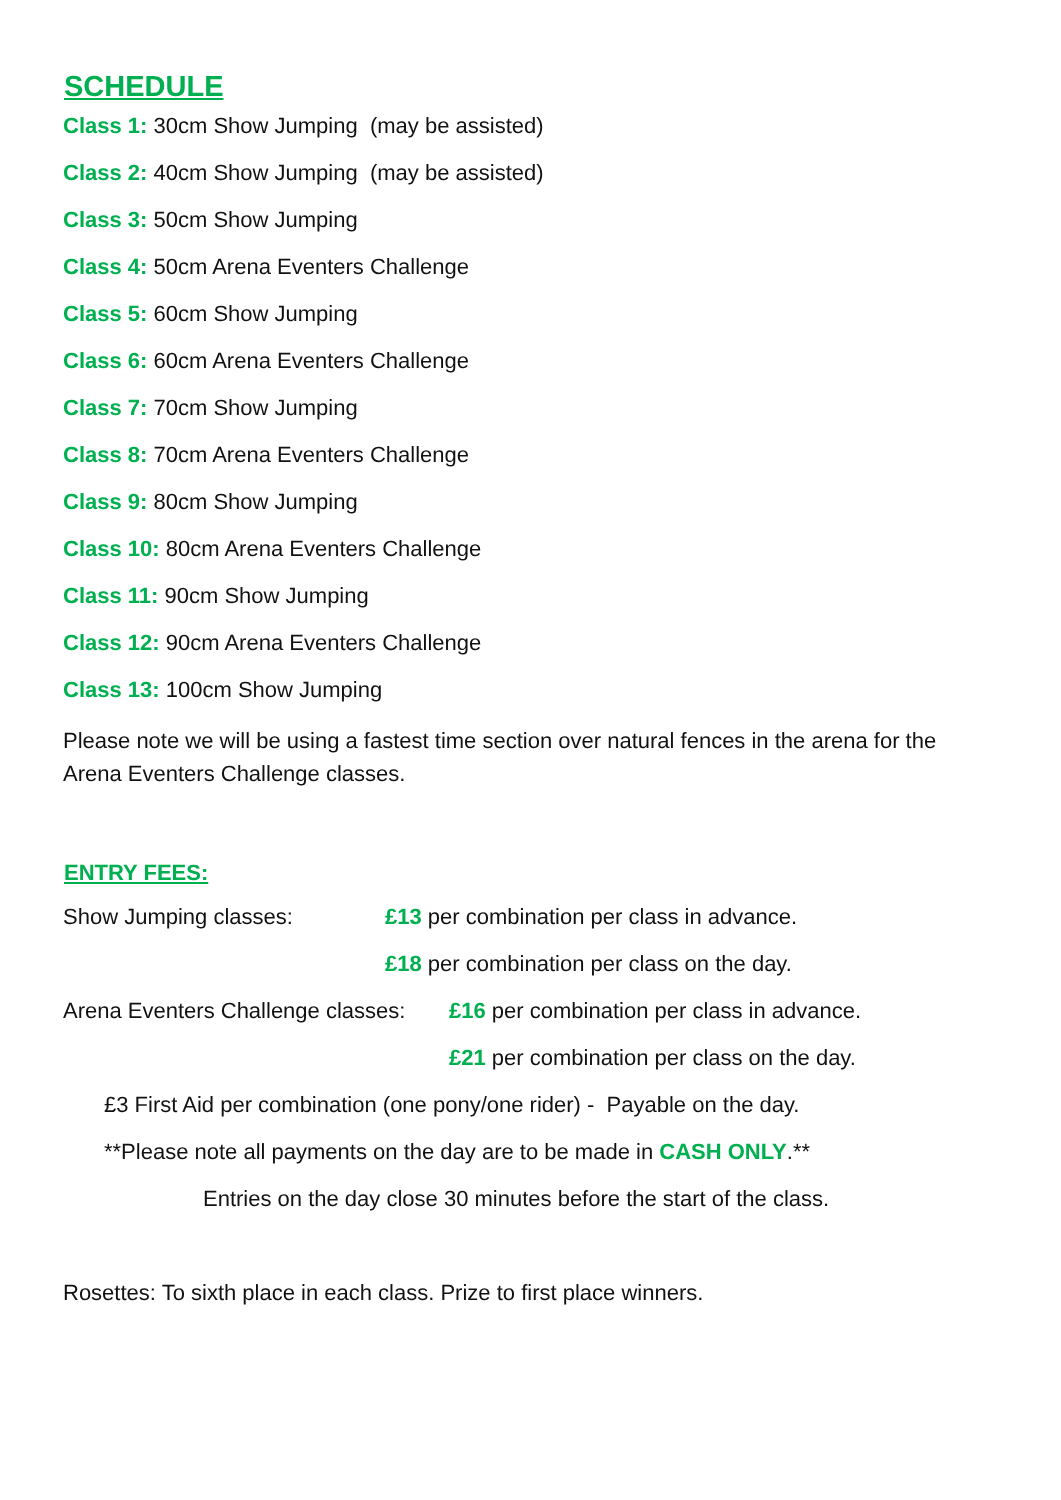SCHEDULE
Class 1: 30cm Show Jumping (may be assisted)
Class 2: 40cm Show Jumping (may be assisted)
Class 3: 50cm Show Jumping
Class 4: 50cm Arena Eventers Challenge
Class 5: 60cm Show Jumping
Class 6: 60cm Arena Eventers Challenge
Class 7: 70cm Show Jumping
Class 8: 70cm Arena Eventers Challenge
Class 9: 80cm Show Jumping
Class 10: 80cm Arena Eventers Challenge
Class 11: 90cm Show Jumping
Class 12: 90cm Arena Eventers Challenge
Class 13: 100cm Show Jumping
Please note we will be using a fastest time section over natural fences in the arena for the Arena Eventers Challenge classes.
ENTRY FEES:
Show Jumping classes: £13 per combination per class in advance.
£18 per combination per class on the day.
Arena Eventers Challenge classes:
£16 per combination per class in advance.
£21 per combination per class on the day.
£3 First Aid per combination (one pony/one rider) - Payable on the day.
**Please note all payments on the day are to be made in CASH ONLY.**
Entries on the day close 30 minutes before the start of the class.
Rosettes: To sixth place in each class. Prize to first place winners.